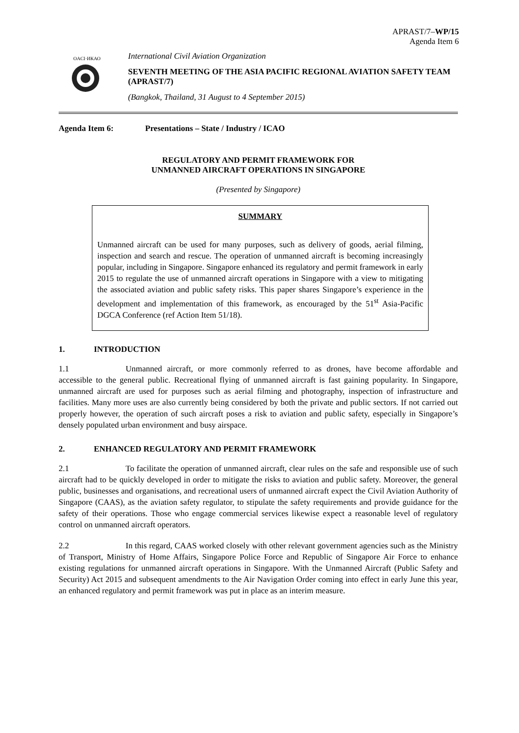APRAST/7–WP/15
Agenda Item 6
OACI·ИКАО
International Civil Aviation Organization
SEVENTH MEETING OF THE ASIA PACIFIC REGIONAL AVIATION SAFETY TEAM
(APRAST/7)
(Bangkok, Thailand, 31 August to 4 September 2015)
Agenda Item 6: Presentations – State / Industry / ICAO
REGULATORY AND PERMIT FRAMEWORK FOR
UNMANNED AIRCRAFT OPERATIONS IN SINGAPORE
(Presented by Singapore)
SUMMARY
Unmanned aircraft can be used for many purposes, such as delivery of goods, aerial filming, inspection and search and rescue. The operation of unmanned aircraft is becoming increasingly popular, including in Singapore. Singapore enhanced its regulatory and permit framework in early 2015 to regulate the use of unmanned aircraft operations in Singapore with a view to mitigating the associated aviation and public safety risks. This paper shares Singapore’s experience in the development and implementation of this framework, as encouraged by the 51<sup>st</sup> Asia-Pacific DGCA Conference (ref Action Item 51/18).
1. INTRODUCTION
1.1 Unmanned aircraft, or more commonly referred to as drones, have become affordable and accessible to the general public. Recreational flying of unmanned aircraft is fast gaining popularity. In Singapore, unmanned aircraft are used for purposes such as aerial filming and photography, inspection of infrastructure and facilities. Many more uses are also currently being considered by both the private and public sectors. If not carried out properly however, the operation of such aircraft poses a risk to aviation and public safety, especially in Singapore’s densely populated urban environment and busy airspace.
2. ENHANCED REGULATORY AND PERMIT FRAMEWORK
2.1 To facilitate the operation of unmanned aircraft, clear rules on the safe and responsible use of such aircraft had to be quickly developed in order to mitigate the risks to aviation and public safety. Moreover, the general public, businesses and organisations, and recreational users of unmanned aircraft expect the Civil Aviation Authority of Singapore (CAAS), as the aviation safety regulator, to stipulate the safety requirements and provide guidance for the safety of their operations. Those who engage commercial services likewise expect a reasonable level of regulatory control on unmanned aircraft operators.
2.2 In this regard, CAAS worked closely with other relevant government agencies such as the Ministry of Transport, Ministry of Home Affairs, Singapore Police Force and Republic of Singapore Air Force to enhance existing regulations for unmanned aircraft operations in Singapore. With the Unmanned Aircraft (Public Safety and Security) Act 2015 and subsequent amendments to the Air Navigation Order coming into effect in early June this year, an enhanced regulatory and permit framework was put in place as an interim measure.